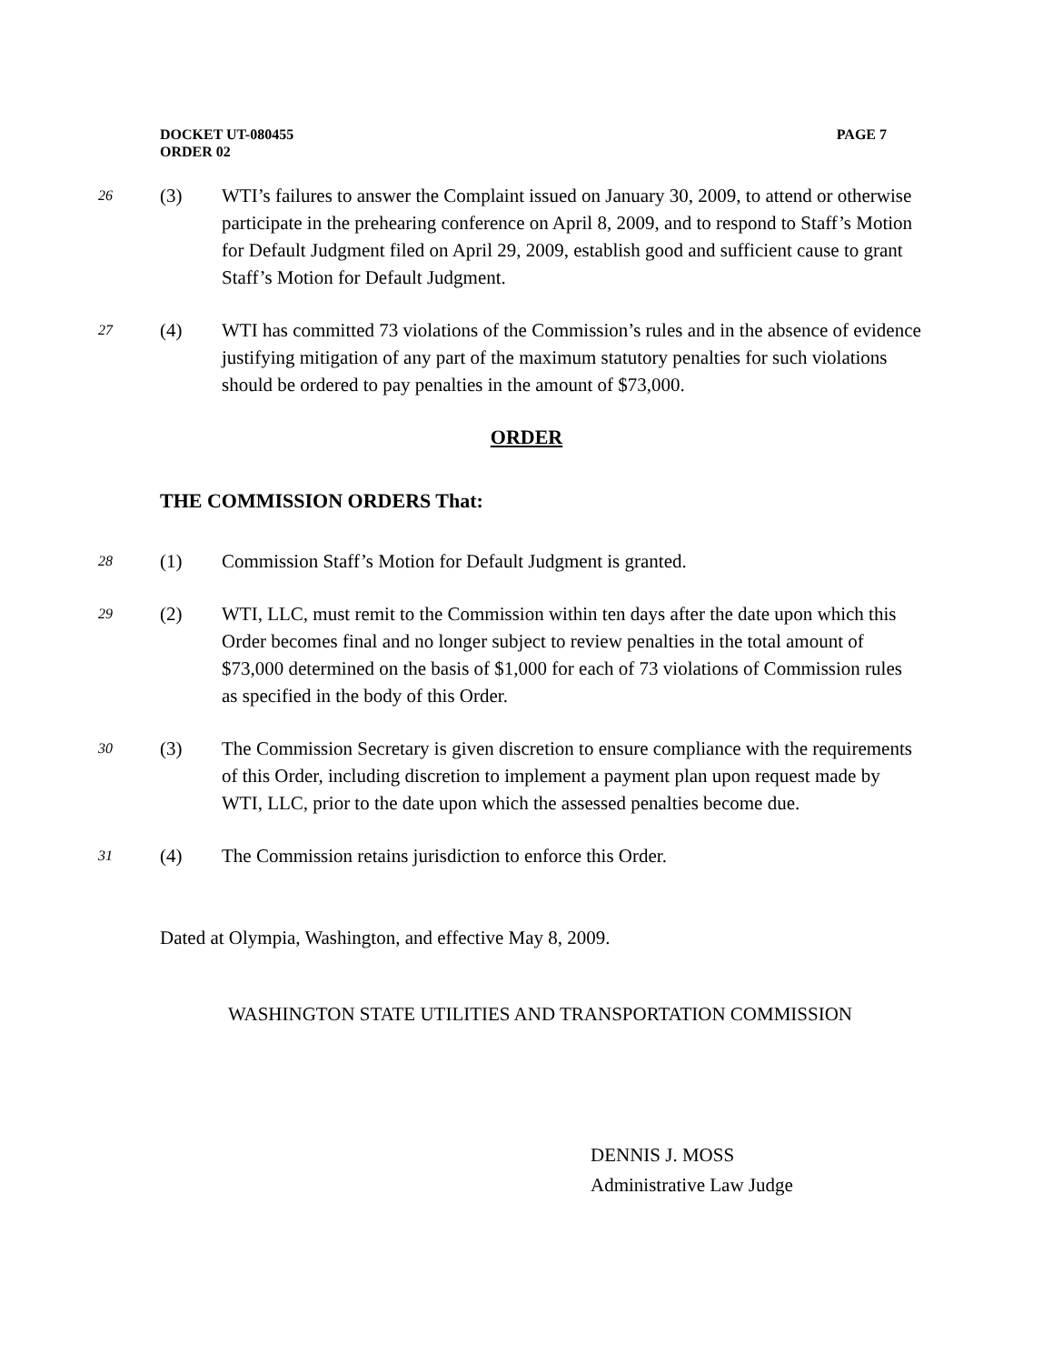PAGE 7 DOCKET UT-080455
ORDER 02
26
(3) WTI’s failures to answer the Complaint issued on January 30, 2009, to attend or otherwise participate in the prehearing conference on April 8, 2009, and to respond to Staff’s Motion for Default Judgment filed on April 29, 2009, establish good and sufficient cause to grant Staff’s Motion for Default Judgment.
27
(4) WTI has committed 73 violations of the Commission’s rules and in the absence of evidence justifying mitigation of any part of the maximum statutory penalties for such violations should be ordered to pay penalties in the amount of $73,000.
ORDER
THE COMMISSION ORDERS That:
28
(1) Commission Staff’s Motion for Default Judgment is granted.
29
(2) WTI, LLC, must remit to the Commission within ten days after the date upon which this Order becomes final and no longer subject to review penalties in the total amount of $73,000 determined on the basis of $1,000 for each of 73 violations of Commission rules as specified in the body of this Order.
30
(3) The Commission Secretary is given discretion to ensure compliance with the requirements of this Order, including discretion to implement a payment plan upon request made by WTI, LLC, prior to the date upon which the assessed penalties become due.
31
(4) The Commission retains jurisdiction to enforce this Order.
Dated at Olympia, Washington, and effective May 8, 2009.
WASHINGTON STATE UTILITIES AND TRANSPORTATION COMMISSION
DENNIS J. MOSS
Administrative Law Judge